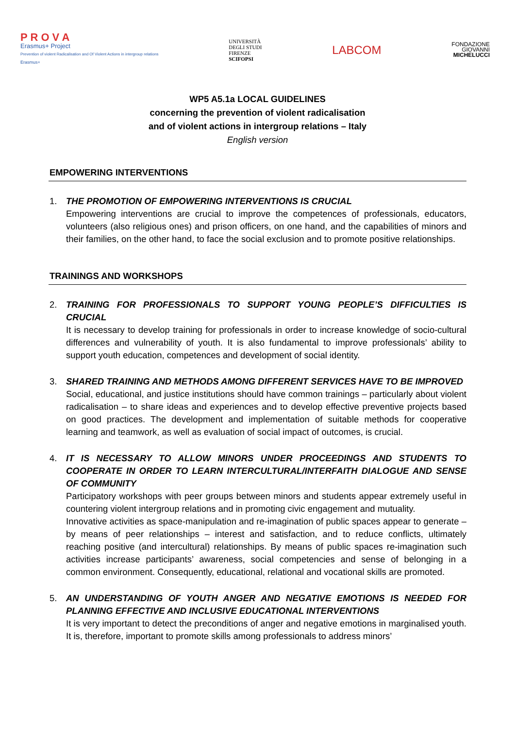P R O V A
Erasmus+ Project
Prevention of violent Radicalisation and Of Violent Actions in intergroup relations
Erasmus+
UNIVERSITÀ
DEGLI STUDI
FIRENZE
SCIFOPSI
LABCOM
FONDAZIONE
GIOVANNI
MICHELUCCI
WP5 A5.1a LOCAL GUIDELINES
concerning the prevention of violent radicalisation
and of violent actions in intergroup relations – Italy
English version
EMPOWERING INTERVENTIONS
1. THE PROMOTION OF EMPOWERING INTERVENTIONS IS CRUCIAL
Empowering interventions are crucial to improve the competences of professionals, educators, volunteers (also religious ones) and prison officers, on one hand, and the capabilities of minors and their families, on the other hand, to face the social exclusion and to promote positive relationships.
TRAININGS AND WORKSHOPS
2. TRAINING FOR PROFESSIONALS TO SUPPORT YOUNG PEOPLE’S DIFFICULTIES IS CRUCIAL
It is necessary to develop training for professionals in order to increase knowledge of socio-cultural differences and vulnerability of youth. It is also fundamental to improve professionals’ ability to support youth education, competences and development of social identity.
3. SHARED TRAINING AND METHODS AMONG DIFFERENT SERVICES HAVE TO BE IMPROVED
Social, educational, and justice institutions should have common trainings – particularly about violent radicalisation – to share ideas and experiences and to develop effective preventive projects based on good practices. The development and implementation of suitable methods for cooperative learning and teamwork, as well as evaluation of social impact of outcomes, is crucial.
4. IT IS NECESSARY TO ALLOW MINORS UNDER PROCEEDINGS AND STUDENTS TO COOPERATE IN ORDER TO LEARN INTERCULTURAL/INTERFAITH DIALOGUE AND SENSE OF COMMUNITY
Participatory workshops with peer groups between minors and students appear extremely useful in countering violent intergroup relations and in promoting civic engagement and mutuality.
Innovative activities as space-manipulation and re-imagination of public spaces appear to generate – by means of peer relationships – interest and satisfaction, and to reduce conflicts, ultimately reaching positive (and intercultural) relationships. By means of public spaces re-imagination such activities increase participants’ awareness, social competencies and sense of belonging in a common environment. Consequently, educational, relational and vocational skills are promoted.
5. AN UNDERSTANDING OF YOUTH ANGER AND NEGATIVE EMOTIONS IS NEEDED FOR PLANNING EFFECTIVE AND INCLUSIVE EDUCATIONAL INTERVENTIONS
It is very important to detect the preconditions of anger and negative emotions in marginalised youth. It is, therefore, important to promote skills among professionals to address minors’